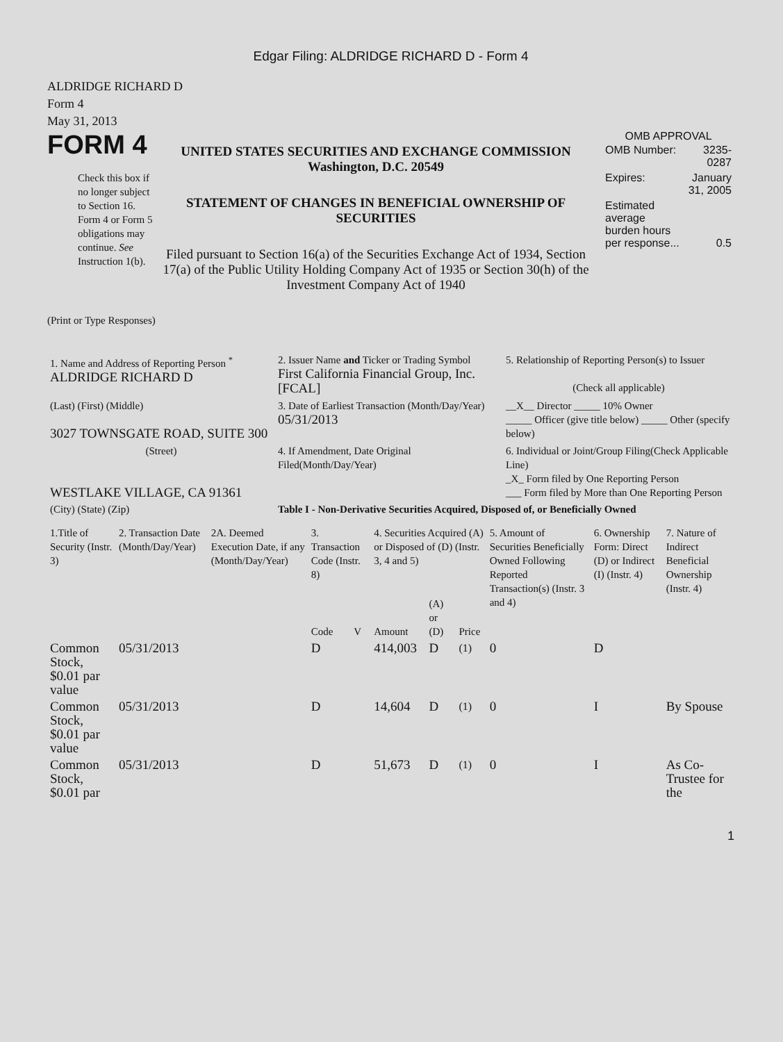Edgar Filing: ALDRIDGE RICHARD D - Form 4
ALDRIDGE RICHARD D
Form 4
May 31, 2013
FORM 4
Check this box if no longer subject to Section 16. Form 4 or Form 5 obligations may continue. See Instruction 1(b).
UNITED STATES SECURITIES AND EXCHANGE COMMISSION
Washington, D.C. 20549
STATEMENT OF CHANGES IN BENEFICIAL OWNERSHIP OF SECURITIES
Filed pursuant to Section 16(a) of the Securities Exchange Act of 1934, Section 17(a) of the Public Utility Holding Company Act of 1935 or Section 30(h) of the Investment Company Act of 1940
OMB APPROVAL
| OMB Number: | 3235-0287 |
| Expires: | January 31, 2005 |
| Estimated average burden hours per response... | 0.5 |
(Print or Type Responses)
| 1. Name and Address of Reporting Person <sup>*</sup> ALDRIDGE RICHARD D | 2. Issuer Name and Ticker or Trading Symbol First California Financial Group, Inc. [FCAL] | 5. Relationship of Reporting Person(s) to Issuer (Check all applicable) |
| (Last) (First) (Middle) 3027 TOWNSGATE ROAD, SUITE 300 | 3. Date of Earliest Transaction (Month/Day/Year) 05/31/2013 | __X__ Director _____ 10% Owner _____ Officer (give title below) _____ Other (specify below) |
| (Street) WESTLAKE VILLAGE, CA 91361 | 4. If Amendment, Date Original Filed(Month/Day/Year) | 6. Individual or Joint/Group Filing(Check Applicable Line) _X_ Form filed by One Reporting Person ___ Form filed by More than One Reporting Person |
| (City) (State) (Zip) | Table I - Non-Derivative Securities Acquired, Disposed of, or Beneficially Owned | |
| 1.Title of Security (Instr. 3) | 2. Transaction Date (Month/Day/Year) | 2A. Deemed Execution Date, if any (Month/Day/Year) | 3. Transaction Code (Instr. 8) | | 4. Securities Acquired (A) or Disposed of (D) (Instr. 3, 4 and 5) | | | 5. Amount of Securities Beneficially Owned Following Reported Transaction(s) (Instr. 3 and 4) | 6. Ownership Form: Direct (D) or Indirect (I) (Instr. 4) | 7. Nature of Indirect Beneficial Ownership (Instr. 4) |
| --- | --- | --- | --- | --- | --- | --- | --- | --- | --- | --- |
| | | | Code | V | Amount | (A) or (D) | Price | | | |
| Common Stock, $0.01 par value | 05/31/2013 | | D | | 414,003 | D | <sup>(1)</sup> | 0 | D | |
| Common Stock, $0.01 par value | 05/31/2013 | | D | | 14,604 | D | <sup>(1)</sup> | 0 | I | By Spouse |
| Common Stock, $0.01 par | 05/31/2013 | | D | | 51,673 | D | <sup>(1)</sup> | 0 | I | As Co-Trustee for the |
1